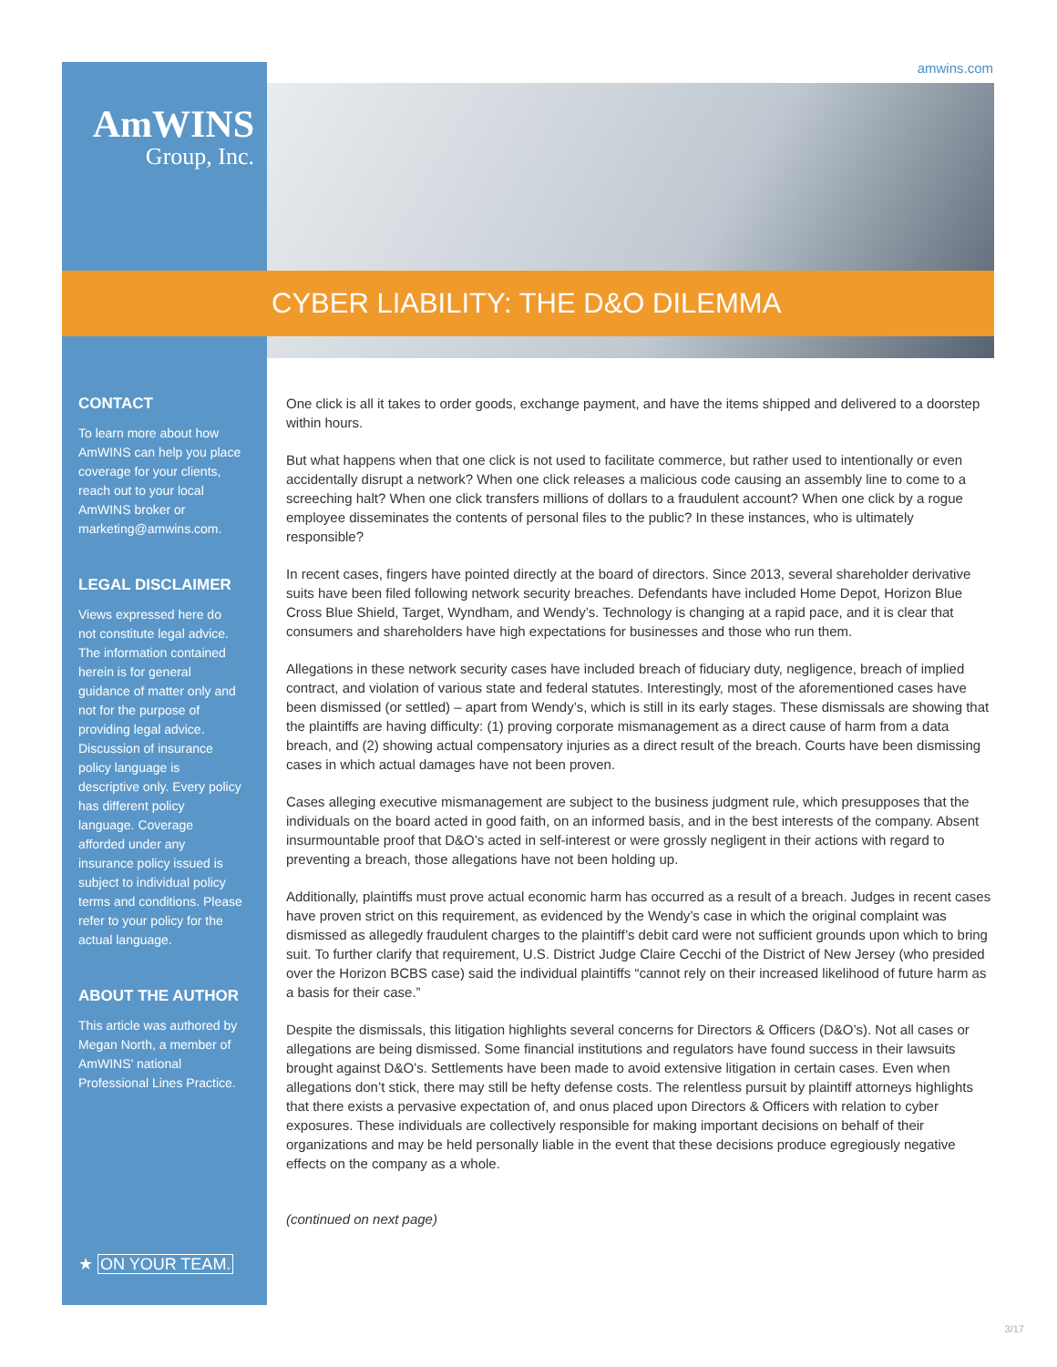amwins.com AmWINS
Group, Inc.
CYBER LIABILITY: THE D&O DILEMMA
CONTACT
To learn more about how AmWINS can help you place coverage for your clients, reach out to your local AmWINS broker or marketing@amwins.com.
LEGAL DISCLAIMER
Views expressed here do not constitute legal advice. The information contained herein is for general guidance of matter only and not for the purpose of providing legal advice. Discussion of insurance policy language is descriptive only. Every policy has different policy language. Coverage afforded under any insurance policy issued is subject to individual policy terms and conditions. Please refer to your policy for the actual language.
ABOUT THE AUTHOR
This article was authored by Megan North, a member of AmWINS’ national Professional Lines Practice.
One click is all it takes to order goods, exchange payment, and have the items shipped and delivered to a doorstep within hours.
But what happens when that one click is not used to facilitate commerce, but rather used to intentionally or even accidentally disrupt a network? When one click releases a malicious code causing an assembly line to come to a screeching halt? When one click transfers millions of dollars to a fraudulent account? When one click by a rogue employee disseminates the contents of personal files to the public? In these instances, who is ultimately responsible?
In recent cases, fingers have pointed directly at the board of directors. Since 2013, several shareholder derivative suits have been filed following network security breaches. Defendants have included Home Depot, Horizon Blue Cross Blue Shield, Target, Wyndham, and Wendy’s. Technology is changing at a rapid pace, and it is clear that consumers and shareholders have high expectations for businesses and those who run them.
Allegations in these network security cases have included breach of fiduciary duty, negligence, breach of implied contract, and violation of various state and federal statutes. Interestingly, most of the aforementioned cases have been dismissed (or settled) – apart from Wendy’s, which is still in its early stages. These dismissals are showing that the plaintiffs are having difficulty: (1) proving corporate mismanagement as a direct cause of harm from a data breach, and (2) showing actual compensatory injuries as a direct result of the breach. Courts have been dismissing cases in which actual damages have not been proven.
Cases alleging executive mismanagement are subject to the business judgment rule, which presupposes that the individuals on the board acted in good faith, on an informed basis, and in the best interests of the company. Absent insurmountable proof that D&O’s acted in self-interest or were grossly negligent in their actions with regard to preventing a breach, those allegations have not been holding up.
Additionally, plaintiffs must prove actual economic harm has occurred as a result of a breach. Judges in recent cases have proven strict on this requirement, as evidenced by the Wendy’s case in which the original complaint was dismissed as allegedly fraudulent charges to the plaintiff’s debit card were not sufficient grounds upon which to bring suit. To further clarify that requirement, U.S. District Judge Claire Cecchi of the District of New Jersey (who presided over the Horizon BCBS case) said the individual plaintiffs “cannot rely on their increased likelihood of future harm as a basis for their case.”
Despite the dismissals, this litigation highlights several concerns for Directors & Officers (D&O’s). Not all cases or allegations are being dismissed. Some financial institutions and regulators have found success in their lawsuits brought against D&O’s. Settlements have been made to avoid extensive litigation in certain cases. Even when allegations don’t stick, there may still be hefty defense costs. The relentless pursuit by plaintiff attorneys highlights that there exists a pervasive expectation of, and onus placed upon Directors & Officers with relation to cyber exposures. These individuals are collectively responsible for making important decisions on behalf of their organizations and may be held personally liable in the event that these decisions produce egregiously negative effects on the company as a whole.
(continued on next page)
★ ON YOUR TEAM.
3/17